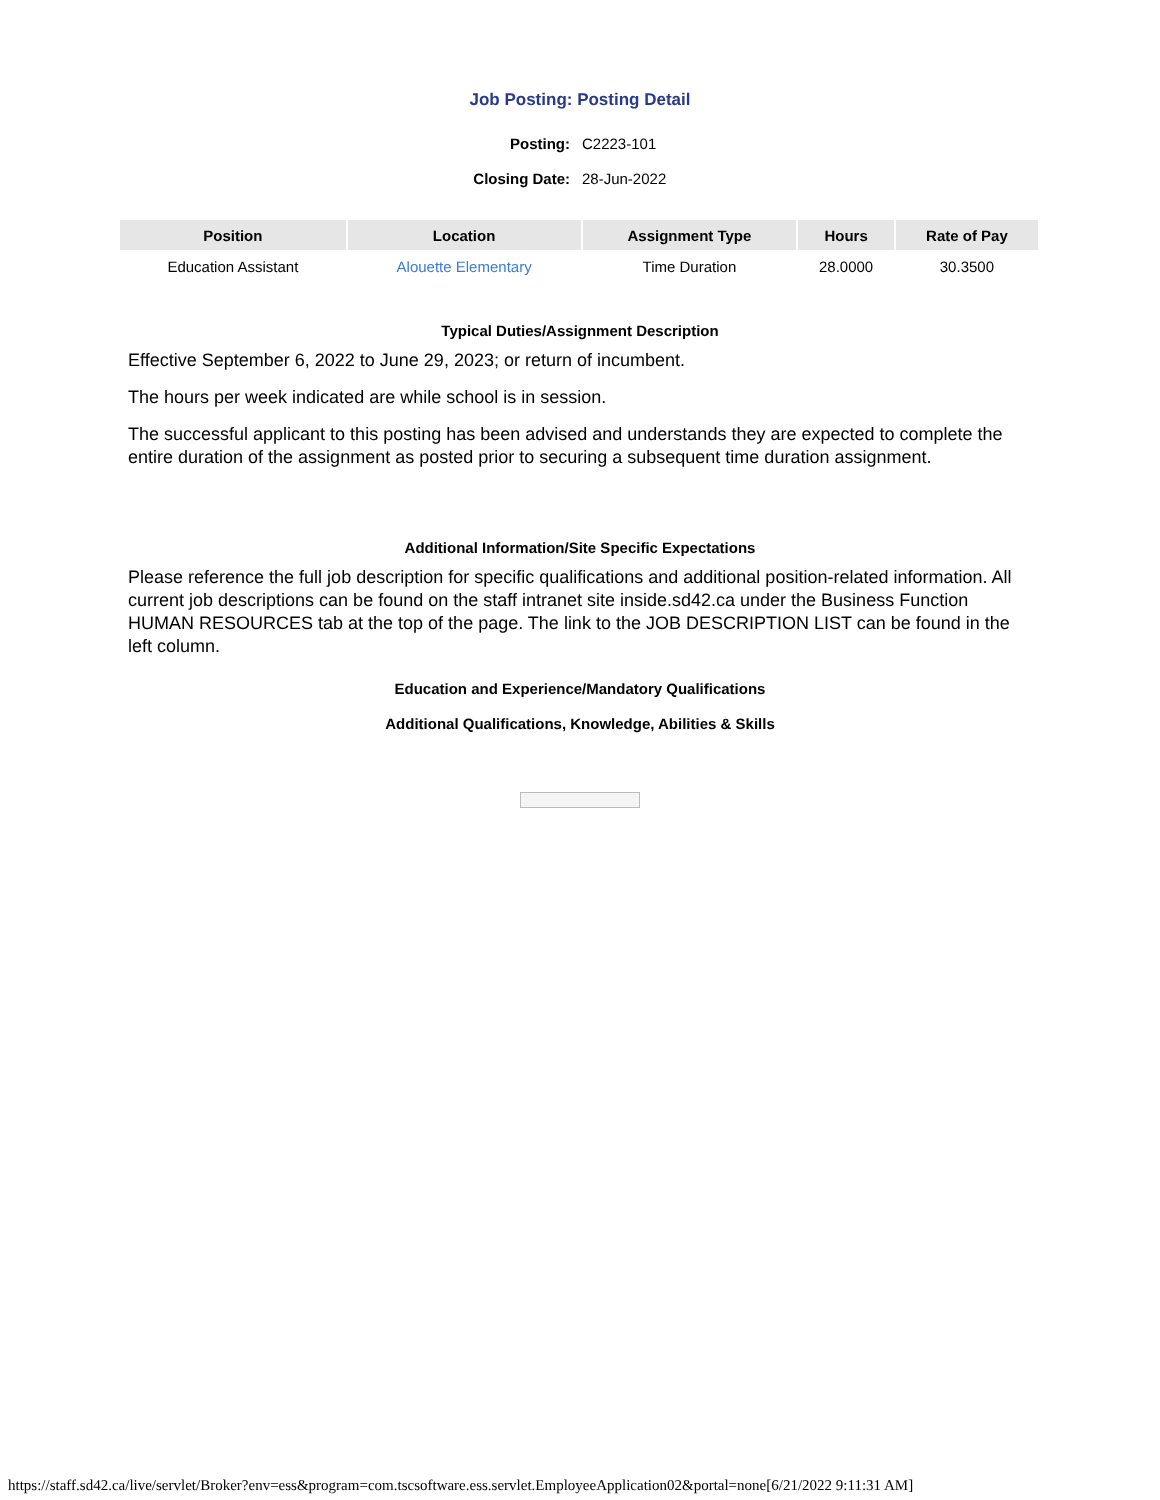Job Posting: Posting Detail
Posting: C2223-101
Closing Date: 28-Jun-2022
| Position | Location | Assignment Type | Hours | Rate of Pay |
| --- | --- | --- | --- | --- |
| Education Assistant | Alouette Elementary | Time Duration | 28.0000 | 30.3500 |
Typical Duties/Assignment Description
Effective September 6, 2022 to June 29, 2023; or return of incumbent.
The hours per week indicated are while school is in session.
The successful applicant to this posting has been advised and understands they are expected to complete the entire duration of the assignment as posted prior to securing a subsequent time duration assignment.
Additional Information/Site Specific Expectations
Please reference the full job description for specific qualifications and additional position-related information. All current job descriptions can be found on the staff intranet site inside.sd42.ca under the Business Function HUMAN RESOURCES tab at the top of the page. The link to the JOB DESCRIPTION LIST can be found in the left column.
Education and Experience/Mandatory Qualifications
Additional Qualifications, Knowledge, Abilities & Skills
https://staff.sd42.ca/live/servlet/Broker?env=ess&program=com.tscsoftware.ess.servlet.EmployeeApplication02&portal=none[6/21/2022 9:11:31 AM]